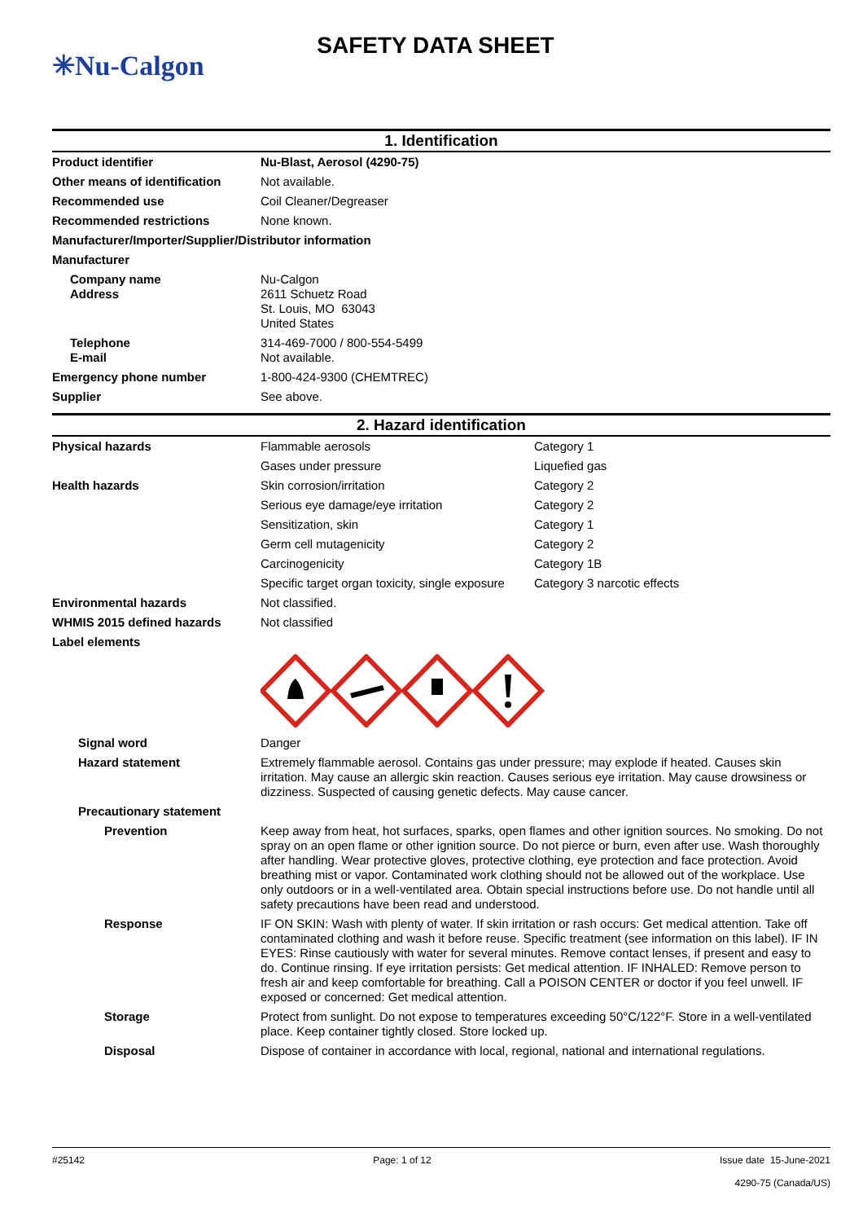✳Nu-Calgon
SAFETY DATA SHEET
1. Identification
| Product identifier | Nu-Blast, Aerosol (4290-75) |
| Other means of identification | Not available. |
| Recommended use | Coil Cleaner/Degreaser |
| Recommended restrictions | None known. |
| Manufacturer/Importer/Supplier/Distributor information | |
| Manufacturer | |
| Company name Address | Nu-Calgon 2611 Schuetz Road St. Louis, MO 63043 United States |
| Telephone E-mail | 314-469-7000 / 800-554-5499 Not available. |
| Emergency phone number | 1-800-424-9300 (CHEMTREC) |
| Supplier | See above. |
2. Hazard identification
| Physical hazards | Flammable aerosols | Category 1 |
| | Gases under pressure | Liquefied gas |
| Health hazards | Skin corrosion/irritation | Category 2 |
| | Serious eye damage/eye irritation | Category 2 |
| | Sensitization, skin | Category 1 |
| | Germ cell mutagenicity | Category 2 |
| | Carcinogenicity | Category 1B |
| | Specific target organ toxicity, single exposure | Category 3 narcotic effects |
| Environmental hazards | Not classified. | |
| WHMIS 2015 defined hazards | Not classified | |
| Label elements | | |
| Signal word | Danger | |
| Hazard statement | Extremely flammable aerosol. Contains gas under pressure; may explode if heated. Causes skin irritation. May cause an allergic skin reaction. Causes serious eye irritation. May cause drowsiness or dizziness. Suspected of causing genetic defects. May cause cancer. | |
| Precautionary statement | | |
| Prevention | Keep away from heat, hot surfaces, sparks, open flames and other ignition sources. No smoking. Do not spray on an open flame or other ignition source. Do not pierce or burn, even after use. Wash thoroughly after handling. Wear protective gloves, protective clothing, eye protection and face protection. Avoid breathing mist or vapor. Contaminated work clothing should not be allowed out of the workplace. Use only outdoors or in a well-ventilated area. Obtain special instructions before use. Do not handle until all safety precautions have been read and understood. | |
| Response | IF ON SKIN: Wash with plenty of water. If skin irritation or rash occurs: Get medical attention. Take off contaminated clothing and wash it before reuse. Specific treatment (see information on this label). IF IN EYES: Rinse cautiously with water for several minutes. Remove contact lenses, if present and easy to do. Continue rinsing. If eye irritation persists: Get medical attention. IF INHALED: Remove person to fresh air and keep comfortable for breathing. Call a POISON CENTER or doctor if you feel unwell. IF exposed or concerned: Get medical attention. | |
| Storage | Protect from sunlight. Do not expose to temperatures exceeding 50°C/122°F. Store in a well-ventilated place. Keep container tightly closed. Store locked up. | |
| Disposal | Dispose of container in accordance with local, regional, national and international regulations. | |
#25142 Page: 1 of 12 Issue date 15-June-2021
4290-75 (Canada/US)